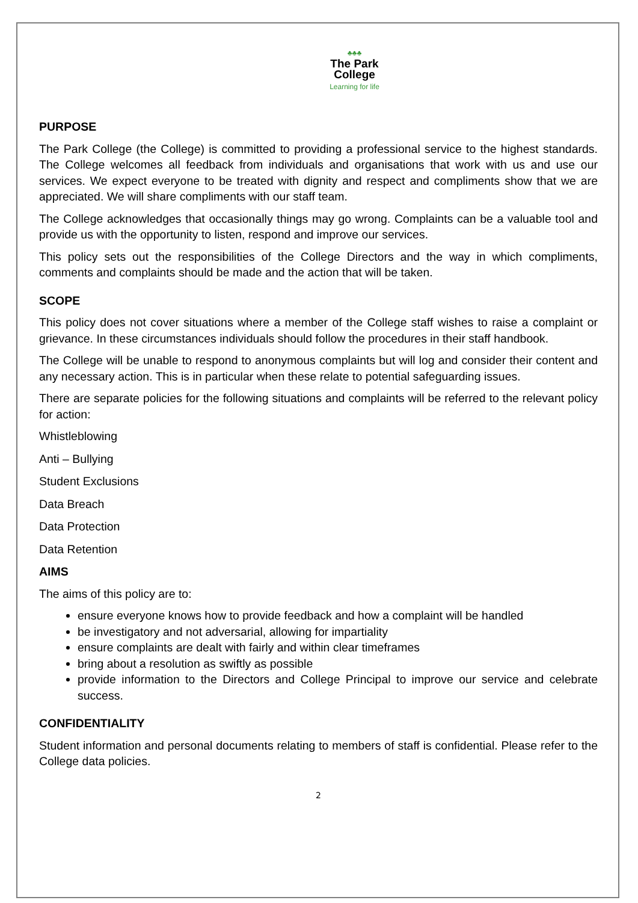♣♣♣
The Park
College
Learning for life
PURPOSE
The Park College (the College) is committed to providing a professional service to the highest standards. The College welcomes all feedback from individuals and organisations that work with us and use our services. We expect everyone to be treated with dignity and respect and compliments show that we are appreciated. We will share compliments with our staff team.
The College acknowledges that occasionally things may go wrong. Complaints can be a valuable tool and provide us with the opportunity to listen, respond and improve our services.
This policy sets out the responsibilities of the College Directors and the way in which compliments, comments and complaints should be made and the action that will be taken.
SCOPE
This policy does not cover situations where a member of the College staff wishes to raise a complaint or grievance. In these circumstances individuals should follow the procedures in their staff handbook.
The College will be unable to respond to anonymous complaints but will log and consider their content and any necessary action. This is in particular when these relate to potential safeguarding issues.
There are separate policies for the following situations and complaints will be referred to the relevant policy for action:
Whistleblowing
Anti – Bullying
Student Exclusions
Data Breach
Data Protection
Data Retention
AIMS
The aims of this policy are to:
ensure everyone knows how to provide feedback and how a complaint will be handled
be investigatory and not adversarial, allowing for impartiality
ensure complaints are dealt with fairly and within clear timeframes
bring about a resolution as swiftly as possible
provide information to the Directors and College Principal to improve our service and celebrate success.
CONFIDENTIALITY
Student information and personal documents relating to members of staff is confidential. Please refer to the College data policies.
2